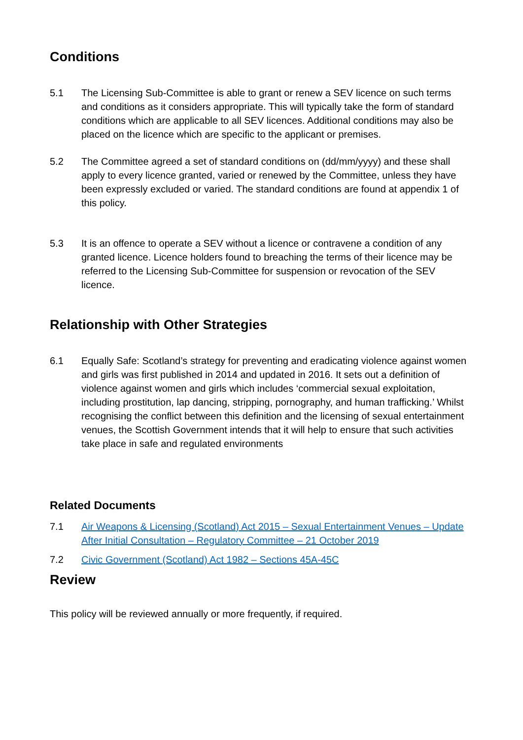Conditions
5.1 The Licensing Sub-Committee is able to grant or renew a SEV licence on such terms and conditions as it considers appropriate. This will typically take the form of standard conditions which are applicable to all SEV licences. Additional conditions may also be placed on the licence which are specific to the applicant or premises.
5.2 The Committee agreed a set of standard conditions on (dd/mm/yyyy) and these shall apply to every licence granted, varied or renewed by the Committee, unless they have been expressly excluded or varied. The standard conditions are found at appendix 1 of this policy.
5.3 It is an offence to operate a SEV without a licence or contravene a condition of any granted licence. Licence holders found to breaching the terms of their licence may be referred to the Licensing Sub-Committee for suspension or revocation of the SEV licence.
Relationship with Other Strategies
6.1 Equally Safe: Scotland’s strategy for preventing and eradicating violence against women and girls was first published in 2014 and updated in 2016. It sets out a definition of violence against women and girls which includes ‘commercial sexual exploitation, including prostitution, lap dancing, stripping, pornography, and human trafficking.’ Whilst recognising the conflict between this definition and the licensing of sexual entertainment venues, the Scottish Government intends that it will help to ensure that such activities take place in safe and regulated environments
Related Documents
7.1 Air Weapons & Licensing (Scotland) Act 2015 – Sexual Entertainment Venues – Update After Initial Consultation – Regulatory Committee – 21 October 2019
7.2 Civic Government (Scotland) Act 1982 – Sections 45A-45C
Review
This policy will be reviewed annually or more frequently, if required.